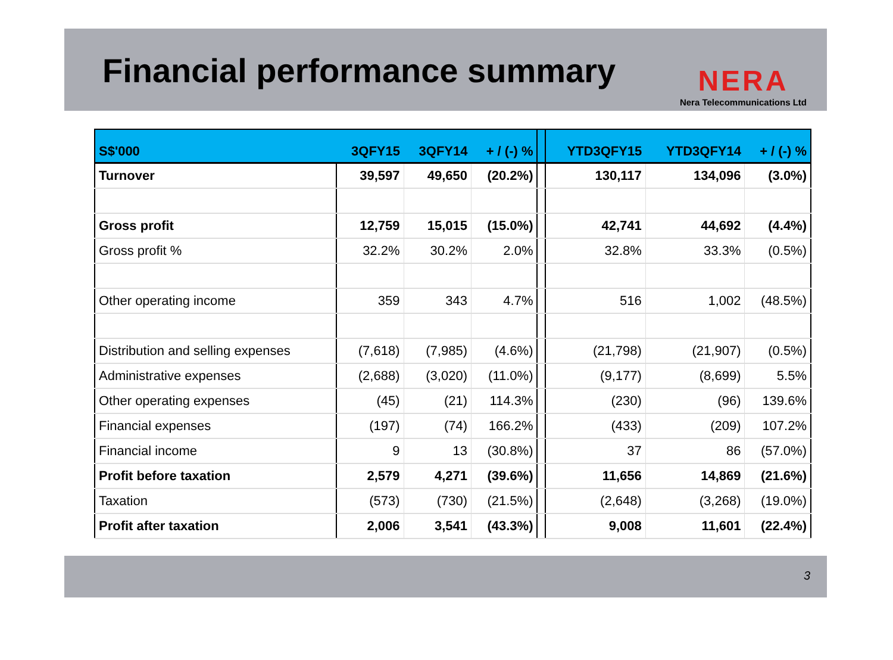Financial performance summary
NERA
Nera Telecommunications Ltd
| S$'000 | 3QFY15 | 3QFY14 | + / (-) % | | YTD3QFY15 | YTD3QFY14 | + / (-) % |
| --- | --- | --- | --- | --- | --- | --- | --- |
| Turnover | 39,597 | 49,650 | (20.2%) | | 130,117 | 134,096 | (3.0%) |
| Gross profit | 12,759 | 15,015 | (15.0%) | | 42,741 | 44,692 | (4.4%) |
| Gross profit % | 32.2% | 30.2% | 2.0% | | 32.8% | 33.3% | (0.5%) |
| Other operating income | 359 | 343 | 4.7% | | 516 | 1,002 | (48.5%) |
| Distribution and selling expenses | (7,618) | (7,985) | (4.6%) | | (21,798) | (21,907) | (0.5%) |
| Administrative expenses | (2,688) | (3,020) | (11.0%) | | (9,177) | (8,699) | 5.5% |
| Other operating expenses | (45) | (21) | 114.3% | | (230) | (96) | 139.6% |
| Financial expenses | (197) | (74) | 166.2% | | (433) | (209) | 107.2% |
| Financial income | 9 | 13 | (30.8%) | | 37 | 86 | (57.0%) |
| Profit before taxation | 2,579 | 4,271 | (39.6%) | | 11,656 | 14,869 | (21.6%) |
| Taxation | (573) | (730) | (21.5%) | | (2,648) | (3,268) | (19.0%) |
| Profit after taxation | 2,006 | 3,541 | (43.3%) | | 9,008 | 11,601 | (22.4%) |
3